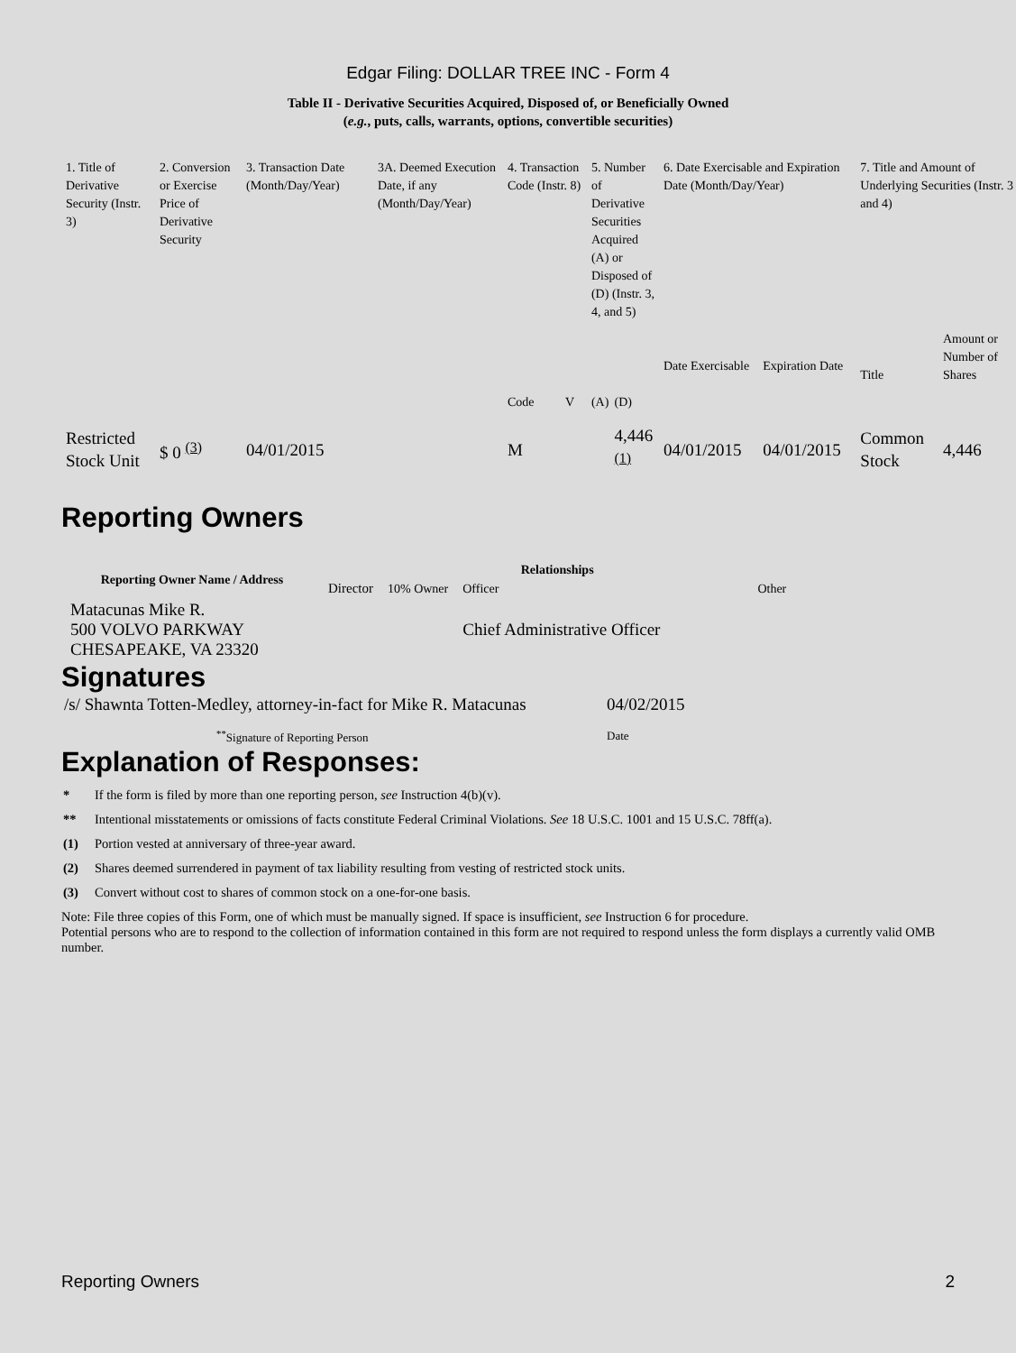Edgar Filing: DOLLAR TREE INC - Form 4
Table II - Derivative Securities Acquired, Disposed of, or Beneficially Owned
(e.g., puts, calls, warrants, options, convertible securities)
| 1. Title of Derivative Security (Instr. 3) | 2. Conversion or Exercise Price of Derivative Security | 3. Transaction Date (Month/Day/Year) | 3A. Deemed Execution Date, if any (Month/Day/Year) | 4. Transaction Code (Instr. 8) | | 5. Number of Derivative Securities Acquired (A) or Disposed of (D) (Instr. 3, 4, and 5) | | 6. Date Exercisable and Expiration Date (Month/Day/Year) | | 7. Title and Amount of Underlying Securities (Instr. 3 and 4) | |
| --- | --- | --- | --- | --- | --- | --- | --- | --- | --- | --- | --- |
| | | | | Code | V | (A) | (D) | Date Exercisable | Expiration Date | Title | Amount or Number of Shares |
| Restricted Stock Unit | $ 0 <sup>(3)</sup> | 04/01/2015 | | M | | | 4,446 <sup>(1)</sup> | 04/01/2015 | 04/01/2015 | Common Stock | 4,446 |
Reporting Owners
| Reporting Owner Name / Address | Relationships | | | |
| --- | --- | --- | --- | --- |
| | Director | 10% Owner | Officer | Other |
| Matacunas Mike R. 500 VOLVO PARKWAY CHESAPEAKE, VA 23320 | | | Chief Administrative Officer | |
Signatures
| /s/ Shawnta Totten-Medley, attorney-in-fact for Mike R. Matacunas | 04/02/2015 |
| <sup>**</sup> Signature of Reporting Person | Date |
Explanation of Responses:
* If the form is filed by more than one reporting person, see Instruction 4(b)(v).
** Intentional misstatements or omissions of facts constitute Federal Criminal Violations. See 18 U.S.C. 1001 and 15 U.S.C. 78ff(a).
(1) Portion vested at anniversary of three-year award.
(2) Shares deemed surrendered in payment of tax liability resulting from vesting of restricted stock units.
(3) Convert without cost to shares of common stock on a one-for-one basis.
Note: File three copies of this Form, one of which must be manually signed. If space is insufficient, see Instruction 6 for procedure.
Potential persons who are to respond to the collection of information contained in this form are not required to respond unless the form displays a currently valid OMB number.
Reporting Owners 2